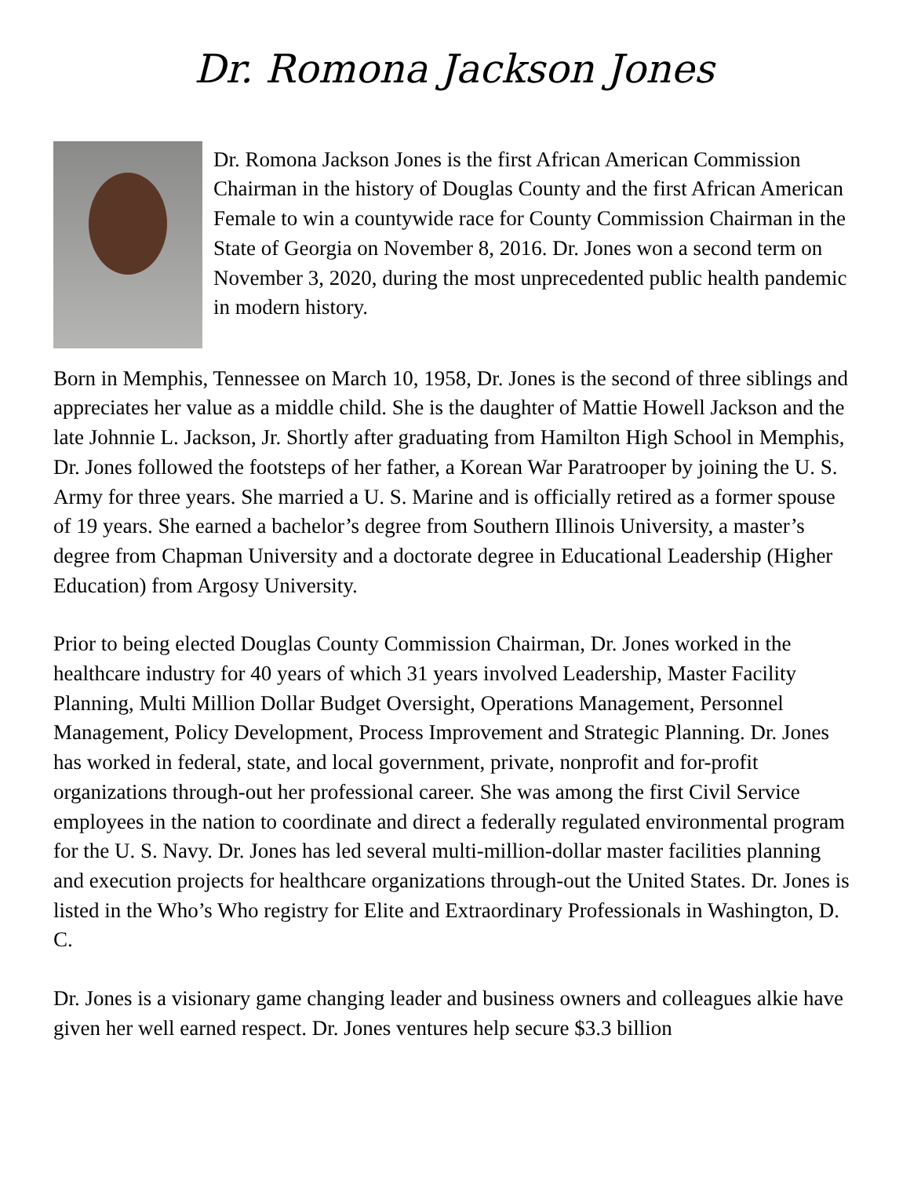Dr. Romona Jackson Jones
Dr. Romona Jackson Jones is the first African American Commission Chairman in the history of Douglas County and the first African American Female to win a countywide race for County Commission Chairman in the State of Georgia on November 8, 2016. Dr. Jones won a second term on November 3, 2020, during the most unprecedented public health pandemic in modern history.
Born in Memphis, Tennessee on March 10, 1958, Dr. Jones is the second of three siblings and appreciates her value as a middle child. She is the daughter of Mattie Howell Jackson and the late Johnnie L. Jackson, Jr. Shortly after graduating from Hamilton High School in Memphis, Dr. Jones followed the footsteps of her father, a Korean War Paratrooper by joining the U. S. Army for three years. She married a U. S. Marine and is officially retired as a former spouse of 19 years. She earned a bachelor’s degree from Southern Illinois University, a master’s degree from Chapman University and a doctorate degree in Educational Leadership (Higher Education) from Argosy University.
Prior to being elected Douglas County Commission Chairman, Dr. Jones worked in the healthcare industry for 40 years of which 31 years involved Leadership, Master Facility Planning, Multi Million Dollar Budget Oversight, Operations Management, Personnel Management, Policy Development, Process Improvement and Strategic Planning. Dr. Jones has worked in federal, state, and local government, private, nonprofit and for-profit organizations through-out her professional career. She was among the first Civil Service employees in the nation to coordinate and direct a federally regulated environmental program for the U. S. Navy. Dr. Jones has led several multi-million-dollar master facilities planning and execution projects for healthcare organizations through-out the United States. Dr. Jones is listed in the Who’s Who registry for Elite and Extraordinary Professionals in Washington, D. C.
Dr. Jones is a visionary game changing leader and business owners and colleagues alkie have given her well earned respect. Dr. Jones ventures help secure $3.3 billion